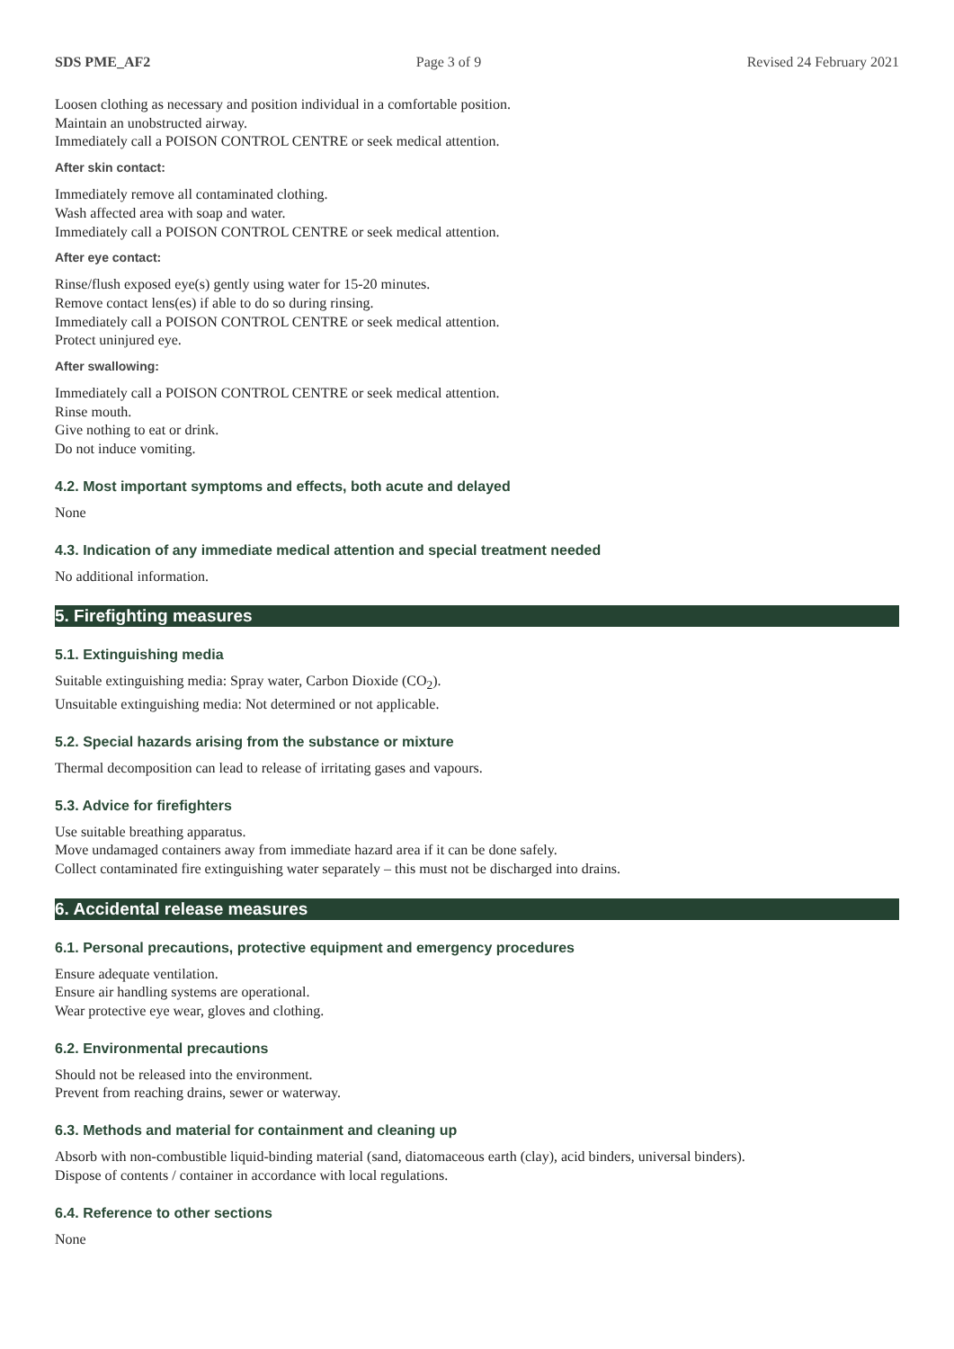SDS PME_AF2 Page 3 of 9 Revised 24 February 2021
Loosen clothing as necessary and position individual in a comfortable position.
Maintain an unobstructed airway.
Immediately call a POISON CONTROL CENTRE or seek medical attention.
After skin contact:
Immediately remove all contaminated clothing.
Wash affected area with soap and water.
Immediately call a POISON CONTROL CENTRE or seek medical attention.
After eye contact:
Rinse/flush exposed eye(s) gently using water for 15-20 minutes.
Remove contact lens(es) if able to do so during rinsing.
Immediately call a POISON CONTROL CENTRE or seek medical attention.
Protect uninjured eye.
After swallowing:
Immediately call a POISON CONTROL CENTRE or seek medical attention.
Rinse mouth.
Give nothing to eat or drink.
Do not induce vomiting.
4.2. Most important symptoms and effects, both acute and delayed
None
4.3. Indication of any immediate medical attention and special treatment needed
No additional information.
5. Firefighting measures
5.1. Extinguishing media
Suitable extinguishing media: Spray water, Carbon Dioxide (CO<sub>2</sub>).
Unsuitable extinguishing media: Not determined or not applicable.
5.2. Special hazards arising from the substance or mixture
Thermal decomposition can lead to release of irritating gases and vapours.
5.3. Advice for firefighters
Use suitable breathing apparatus.
Move undamaged containers away from immediate hazard area if it can be done safely.
Collect contaminated fire extinguishing water separately – this must not be discharged into drains.
6. Accidental release measures
6.1. Personal precautions, protective equipment and emergency procedures
Ensure adequate ventilation.
Ensure air handling systems are operational.
Wear protective eye wear, gloves and clothing.
6.2. Environmental precautions
Should not be released into the environment.
Prevent from reaching drains, sewer or waterway.
6.3. Methods and material for containment and cleaning up
Absorb with non-combustible liquid-binding material (sand, diatomaceous earth (clay), acid binders, universal binders).
Dispose of contents / container in accordance with local regulations.
6.4. Reference to other sections
None